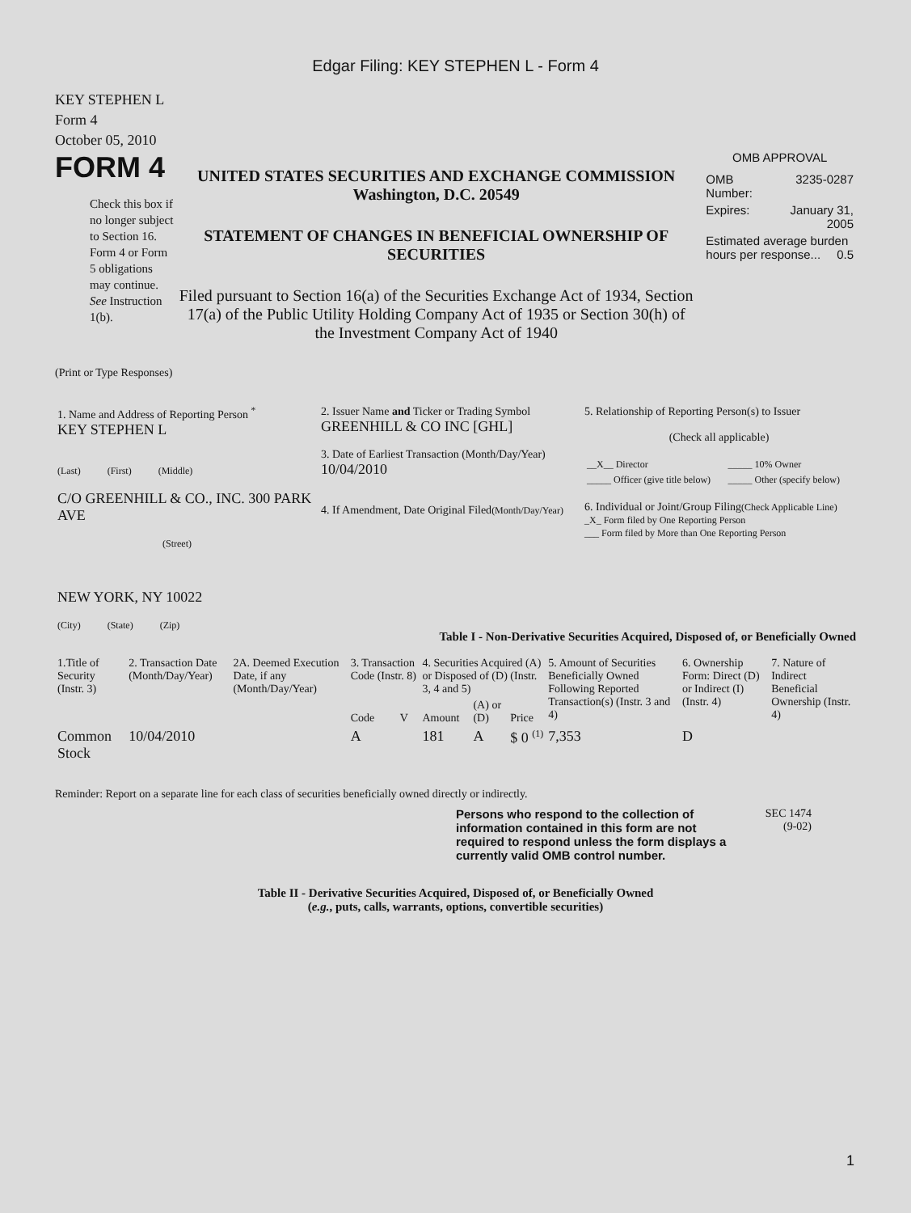Edgar Filing: KEY STEPHEN L - Form 4
KEY STEPHEN L
Form 4
October 05, 2010
FORM 4
Check this box if no longer subject to Section 16. Form 4 or Form 5 obligations may continue. See Instruction 1(b).
UNITED STATES SECURITIES AND EXCHANGE COMMISSION
Washington, D.C. 20549
STATEMENT OF CHANGES IN BENEFICIAL OWNERSHIP OF SECURITIES
Filed pursuant to Section 16(a) of the Securities Exchange Act of 1934, Section 17(a) of the Public Utility Holding Company Act of 1935 or Section 30(h) of the Investment Company Act of 1940
OMB APPROVAL
| OMB Number: | 3235-0287 |
| Expires: | January 31, 2005 |
| Estimated average burden hours per response... 0.5 | |
(Print or Type Responses)
| 1. Name and Address of Reporting Person <sup>*</sup> KEY STEPHEN L (Last) (First) (Middle) C/O GREENHILL & CO., INC. 300 PARK AVE (Street) NEW YORK, NY 10022 (City) (State) (Zip) | 2. Issuer Name and Ticker or Trading Symbol GREENHILL & CO INC [GHL] 3. Date of Earliest Transaction (Month/Day/Year) 10/04/2010 4. If Amendment, Date Original Filed (Month/Day/Year) | 5. Relationship of Reporting Person(s) to Issuer (Check all applicable) / __X__ Director / _____ 10% Owner / / _____ Officer (give title below) / _____ Other (specify below) / 6. Individual or Joint/Group Filing (Check Applicable Line) _X_ Form filed by One Reporting Person ___ Form filed by More than One Reporting Person |
Table I - Non-Derivative Securities Acquired, Disposed of, or Beneficially Owned
| 1.Title of Security (Instr. 3) | 2. Transaction Date (Month/Day/Year) | 2A. Deemed Execution Date, if any (Month/Day/Year) | 3. Transaction Code (Instr. 8) | | 4. Securities Acquired (A) or Disposed of (D) (Instr. 3, 4 and 5) | | | 5. Amount of Securities Beneficially Owned Following Reported Transaction(s) (Instr. 3 and 4) | 6. Ownership Form: Direct (D) or Indirect (I) (Instr. 4) | 7. Nature of Indirect Beneficial Ownership (Instr. 4) |
| --- | --- | --- | --- | --- | --- | --- | --- | --- | --- | --- |
| | | | Code | V | Amount | (A) or (D) | Price | | | |
| Common Stock | 10/04/2010 | | A | | 181 | A | $ 0 <sup>(1)</sup> | 7,353 | D | |
Reminder: Report on a separate line for each class of securities beneficially owned directly or indirectly.
Persons who respond to the collection of information contained in this form are not required to respond unless the form displays a currently valid OMB control number.
SEC 1474
(9-02)
Table II - Derivative Securities Acquired, Disposed of, or Beneficially Owned
(e.g., puts, calls, warrants, options, convertible securities)
1